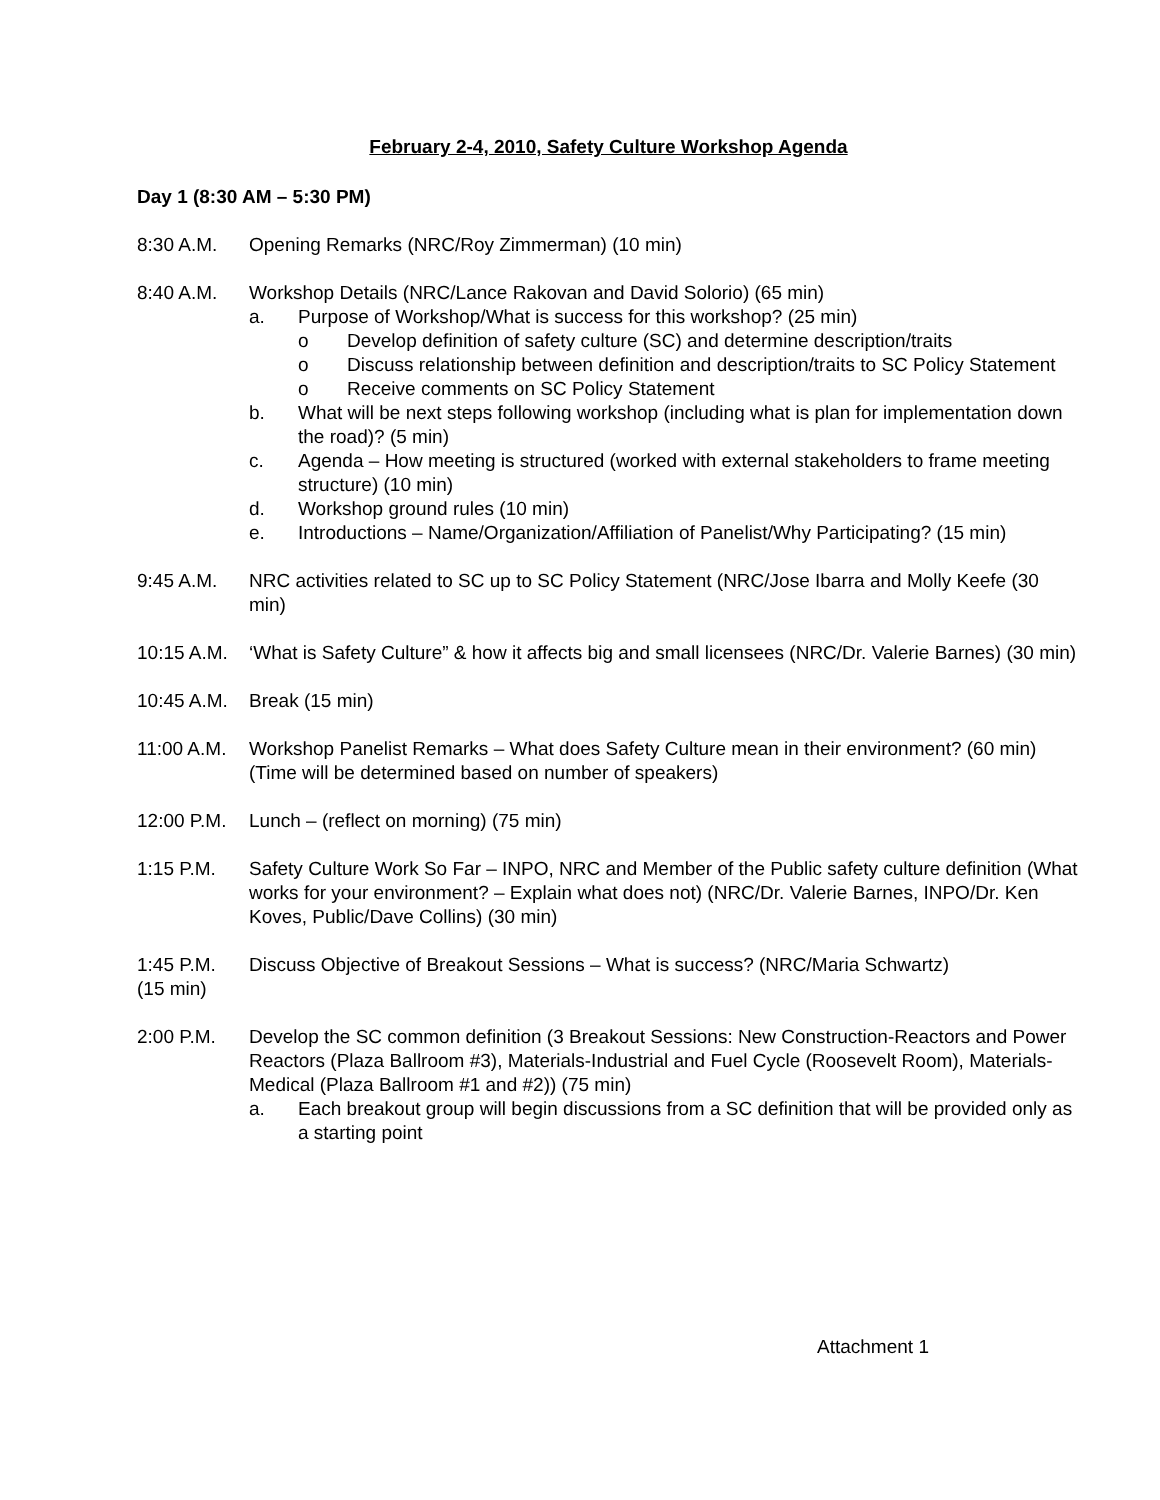February 2-4, 2010, Safety Culture Workshop Agenda
Day 1 (8:30 AM – 5:30 PM)
8:30 A.M. Opening Remarks (NRC/Roy Zimmerman) (10 min)
8:40 A.M. Workshop Details (NRC/Lance Rakovan and David Solorio) (65 min)
a. Purpose of Workshop/What is success for this workshop? (25 min)
o Develop definition of safety culture (SC) and determine description/traits
o Discuss relationship between definition and description/traits to SC Policy Statement
o Receive comments on SC Policy Statement
b. What will be next steps following workshop (including what is plan for implementation down the road)? (5 min)
c. Agenda – How meeting is structured (worked with external stakeholders to frame meeting structure) (10 min)
d. Workshop ground rules (10 min)
e. Introductions – Name/Organization/Affiliation of Panelist/Why Participating? (15 min)
9:45 A.M. NRC activities related to SC up to SC Policy Statement (NRC/Jose Ibarra and Molly Keefe (30 min)
10:15 A.M.
‘What is Safety Culture” & how it affects big and small licensees (NRC/Dr. Valerie Barnes) (30 min)
10:45 A.M.
Break (15 min)
11:00 A.M.
Workshop Panelist Remarks – What does Safety Culture mean in their environment? (60 min) (Time will be determined based on number of speakers)
12:00 P.M.
Lunch – (reflect on morning) (75 min)
1:15 P.M. Safety Culture Work So Far – INPO, NRC and Member of the Public safety culture definition (What works for your environment? – Explain what does not) (NRC/Dr. Valerie Barnes, INPO/Dr. Ken Koves, Public/Dave Collins) (30 min)
1:45 P.M. Discuss Objective of Breakout Sessions – What is success? (NRC/Maria Schwartz)
(15 min)
2:00 P.M. Develop the SC common definition (3 Breakout Sessions: New Construction-Reactors and Power Reactors (Plaza Ballroom #3), Materials-Industrial and Fuel Cycle (Roosevelt Room), Materials-Medical (Plaza Ballroom #1 and #2)) (75 min)
a. Each breakout group will begin discussions from a SC definition that will be provided only as a starting point
Attachment 1